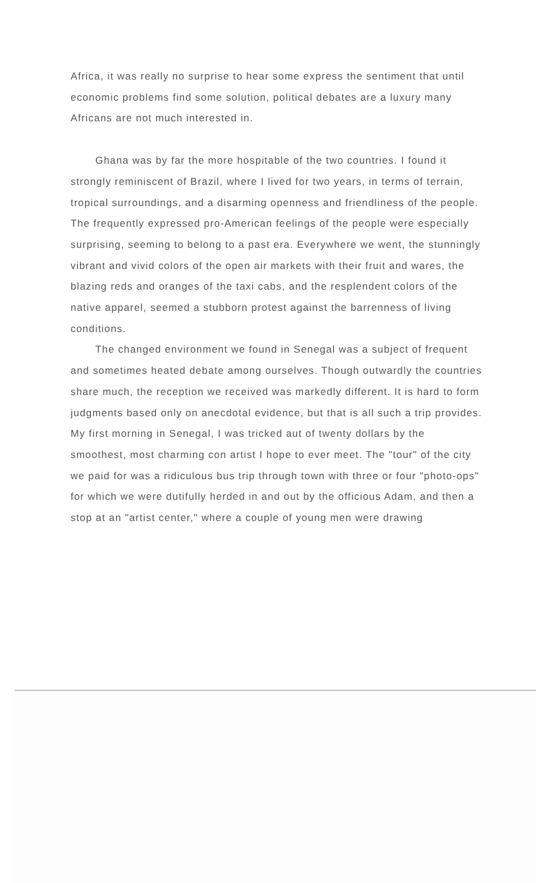Africa, it was really no surprise to hear some express the sentiment that until economic problems find some solution, political debates are a luxury many Africans are not much interested in.
Ghana was by far the more hospitable of the two countries. I found it strongly reminiscent of Brazil, where I lived for two years, in terms of terrain, tropical surroundings, and a disarming openness and friendliness of the people. The frequently expressed pro-American feelings of the people were especially surprising, seeming to belong to a past era. Everywhere we went, the stunningly vibrant and vivid colors of the open air markets with their fruit and wares, the blazing reds and oranges of the taxi cabs, and the resplendent colors of the native apparel, seemed a stubborn protest against the barrenness of living conditions.
The changed environment we found in Senegal was a subject of frequent and sometimes heated debate among ourselves. Though outwardly the countries share much, the reception we received was markedly different. It is hard to form judgments based only on anecdotal evidence, but that is all such a trip provides. My first morning in Senegal, I was tricked aut of twenty dollars by the smoothest, most charming con artist I hope to ever meet. The "tour" of the city we paid for was a ridiculous bus trip through town with three or four "photo-ops" for which we were dutifully herded in and out by the officious Adam, and then a stop at an "artist center," where a couple of young men were drawing